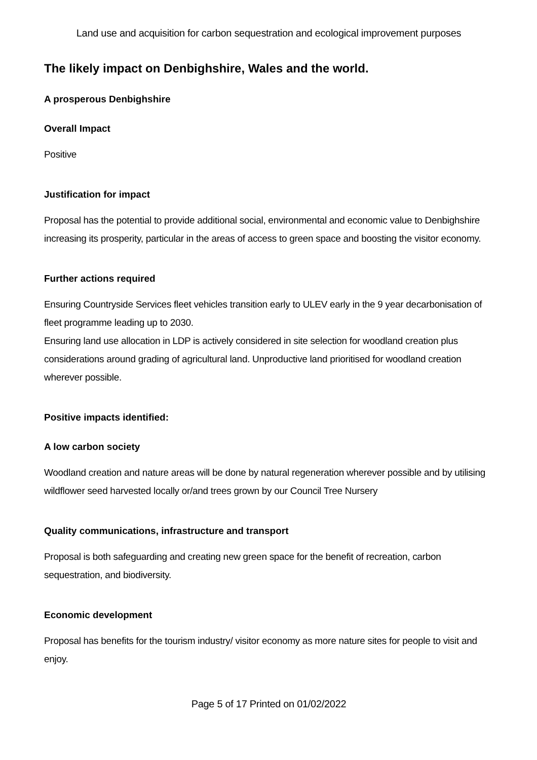Land use and acquisition for carbon sequestration and ecological improvement purposes
The likely impact on Denbighshire, Wales and the world.
A prosperous Denbighshire
Overall Impact
Positive
Justification for impact
Proposal has the potential to provide additional social, environmental and economic value to Denbighshire increasing its prosperity, particular in the areas of access to green space and boosting the visitor economy.
Further actions required
Ensuring Countryside Services fleet vehicles transition early to ULEV early in the 9 year decarbonisation of fleet programme leading up to 2030.
Ensuring land use allocation in LDP is actively considered in site selection for woodland creation plus considerations around grading of agricultural land. Unproductive land prioritised for woodland creation wherever possible.
Positive impacts identified:
A low carbon society
Woodland creation and nature areas will be done by natural regeneration wherever possible and by utilising wildflower seed harvested locally or/and trees grown by our Council Tree Nursery
Quality communications, infrastructure and transport
Proposal is both safeguarding and creating new green space for the benefit of recreation, carbon sequestration, and biodiversity.
Economic development
Proposal has benefits for the tourism industry/ visitor economy as more nature sites for people to visit and enjoy.
Page 5 of 17 Printed on 01/02/2022